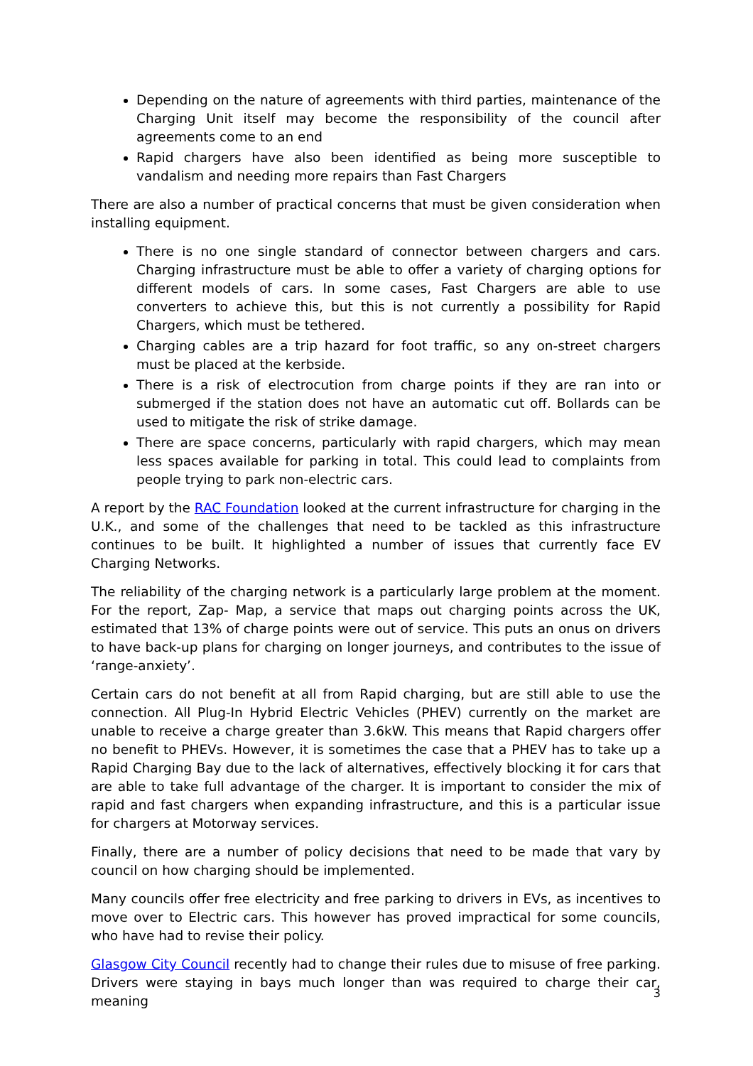Depending on the nature of agreements with third parties, maintenance of the Charging Unit itself may become the responsibility of the council after agreements come to an end
Rapid chargers have also been identified as being more susceptible to vandalism and needing more repairs than Fast Chargers
There are also a number of practical concerns that must be given consideration when installing equipment.
There is no one single standard of connector between chargers and cars. Charging infrastructure must be able to offer a variety of charging options for different models of cars. In some cases, Fast Chargers are able to use converters to achieve this, but this is not currently a possibility for Rapid Chargers, which must be tethered.
Charging cables are a trip hazard for foot traffic, so any on-street chargers must be placed at the kerbside.
There is a risk of electrocution from charge points if they are ran into or submerged if the station does not have an automatic cut off. Bollards can be used to mitigate the risk of strike damage.
There are space concerns, particularly with rapid chargers, which may mean less spaces available for parking in total. This could lead to complaints from people trying to park non-electric cars.
A report by the RAC Foundation looked at the current infrastructure for charging in the U.K., and some of the challenges that need to be tackled as this infrastructure continues to be built. It highlighted a number of issues that currently face EV Charging Networks.
The reliability of the charging network is a particularly large problem at the moment. For the report, Zap- Map, a service that maps out charging points across the UK, estimated that 13% of charge points were out of service. This puts an onus on drivers to have back-up plans for charging on longer journeys, and contributes to the issue of ‘range-anxiety’.
Certain cars do not benefit at all from Rapid charging, but are still able to use the connection. All Plug-In Hybrid Electric Vehicles (PHEV) currently on the market are unable to receive a charge greater than 3.6kW. This means that Rapid chargers offer no benefit to PHEVs. However, it is sometimes the case that a PHEV has to take up a Rapid Charging Bay due to the lack of alternatives, effectively blocking it for cars that are able to take full advantage of the charger. It is important to consider the mix of rapid and fast chargers when expanding infrastructure, and this is a particular issue for chargers at Motorway services.
Finally, there are a number of policy decisions that need to be made that vary by council on how charging should be implemented.
Many councils offer free electricity and free parking to drivers in EVs, as incentives to move over to Electric cars. This however has proved impractical for some councils, who have had to revise their policy.
Glasgow City Council recently had to change their rules due to misuse of free parking. Drivers were staying in bays much longer than was required to charge their car, meaning
3